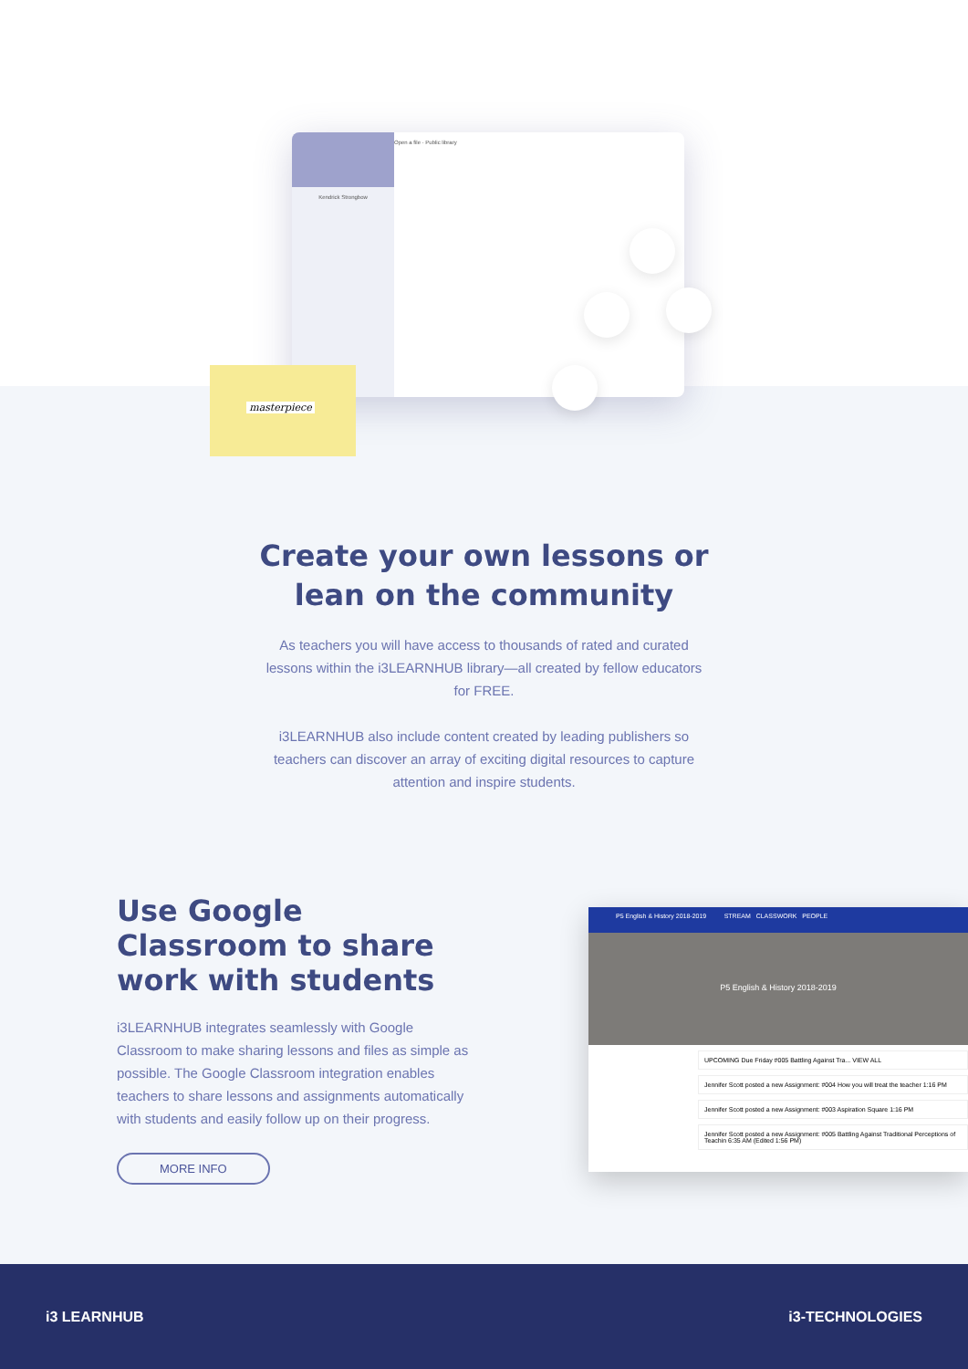Kendrick Strongbow
Open a file · Public library
masterpiece
Create your own lessons or
lean on the community
As teachers you will have access to thousands of rated and curated lessons within the i3LEARNHUB library—all created by fellow educators for FREE.
i3LEARNHUB also include content created by leading publishers so teachers can discover an array of exciting digital resources to capture attention and inspire students.
Use Google Classroom to share work with students
i3LEARNHUB integrates seamlessly with Google Classroom to make sharing lessons and files as simple as possible. The Google Classroom integration enables teachers to share lessons and assignments automatically with students and easily follow up on their progress.
MORE INFO
P5 English & History 2018-2019 STREAM CLASSWORK PEOPLE
P5 English & History 2018-2019
UPCOMING Due Friday #005 Battling Against Tra... VIEW ALL
Jennifer Scott posted a new Assignment: #004 How you will treat the teacher 1:16 PM
Jennifer Scott posted a new Assignment: #003 Aspiration Square 1:16 PM
Jennifer Scott posted a new Assignment: #005 Battling Against Traditional Perceptions of Teachin 6:35 AM (Edited 1:56 PM)
i3 LEARNHUB i3-TECHNOLOGIES